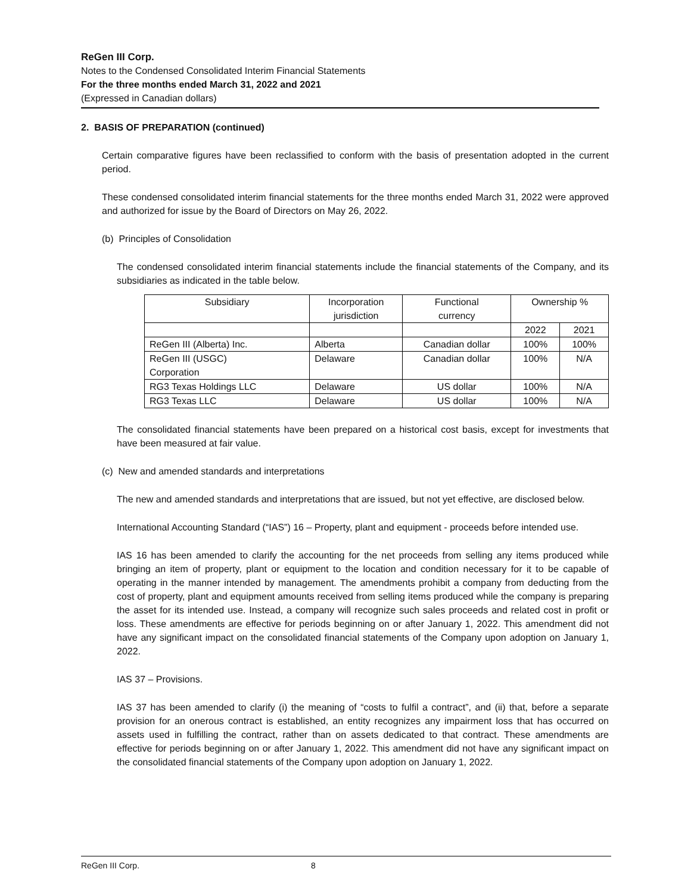ReGen III Corp.
Notes to the Condensed Consolidated Interim Financial Statements
For the three months ended March 31, 2022 and 2021
(Expressed in Canadian dollars)
2. BASIS OF PREPARATION (continued)
Certain comparative figures have been reclassified to conform with the basis of presentation adopted in the current period.
These condensed consolidated interim financial statements for the three months ended March 31, 2022 were approved and authorized for issue by the Board of Directors on May 26, 2022.
(b) Principles of Consolidation
The condensed consolidated interim financial statements include the financial statements of the Company, and its subsidiaries as indicated in the table below.
| Subsidiary | Incorporation jurisdiction | Functional currency | Ownership % | |
| | | | 2022 | 2021 |
| ReGen III (Alberta) Inc. | Alberta | Canadian dollar | 100% | 100% |
| ReGen III (USGC) Corporation | Delaware | Canadian dollar | 100% | N/A |
| RG3 Texas Holdings LLC | Delaware | US dollar | 100% | N/A |
| RG3 Texas LLC | Delaware | US dollar | 100% | N/A |
The consolidated financial statements have been prepared on a historical cost basis, except for investments that have been measured at fair value.
(c) New and amended standards and interpretations
The new and amended standards and interpretations that are issued, but not yet effective, are disclosed below.
International Accounting Standard (“IAS”) 16 – Property, plant and equipment - proceeds before intended use.
IAS 16 has been amended to clarify the accounting for the net proceeds from selling any items produced while bringing an item of property, plant or equipment to the location and condition necessary for it to be capable of operating in the manner intended by management. The amendments prohibit a company from deducting from the cost of property, plant and equipment amounts received from selling items produced while the company is preparing the asset for its intended use. Instead, a company will recognize such sales proceeds and related cost in profit or loss. These amendments are effective for periods beginning on or after January 1, 2022. This amendment did not have any significant impact on the consolidated financial statements of the Company upon adoption on January 1, 2022.
IAS 37 – Provisions.
IAS 37 has been amended to clarify (i) the meaning of “costs to fulfil a contract”, and (ii) that, before a separate provision for an onerous contract is established, an entity recognizes any impairment loss that has occurred on assets used in fulfilling the contract, rather than on assets dedicated to that contract. These amendments are effective for periods beginning on or after January 1, 2022. This amendment did not have any significant impact on the consolidated financial statements of the Company upon adoption on January 1, 2022.
ReGen III Corp. 8